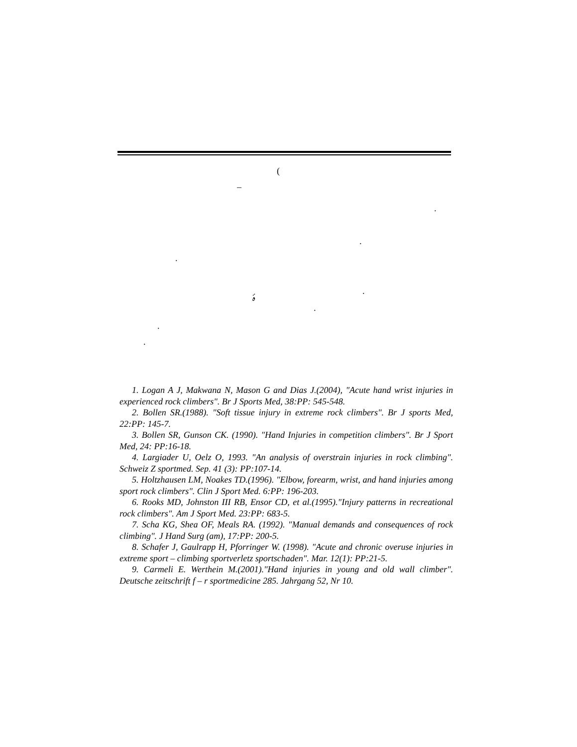(
–
.
.
.
ۂ .
.
.
.
1. Logan A J, Makwana N, Mason G and Dias J.(2004), "Acute hand wrist injuries in experienced rock climbers". Br J Sports Med, 38:PP: 545-548.
2. Bollen SR.(1988). "Soft tissue injury in extreme rock climbers". Br J sports Med, 22:PP: 145-7.
3. Bollen SR, Gunson CK. (1990). "Hand Injuries in competition climbers". Br J Sport Med, 24: PP:16-18.
4. Largiader U, Oelz O, 1993. "An analysis of overstrain injuries in rock climbing". Schweiz Z sportmed. Sep. 41 (3): PP:107-14.
5. Holtzhausen LM, Noakes TD.(1996). "Elbow, forearm, wrist, and hand injuries among sport rock climbers". Clin J Sport Med. 6:PP: 196-203.
6. Rooks MD, Johnston III RB, Ensor CD, et al.(1995)."Injury patterns in recreational rock climbers". Am J Sport Med. 23:PP: 683-5.
7. Scha KG, Shea OF, Meals RA. (1992). "Manual demands and consequences of rock climbing". J Hand Surg (am), 17:PP: 200-5.
8. Schafer J, Gaulrapp H, Pforringer W. (1998). "Acute and chronic overuse injuries in extreme sport – climbing sportverletz sportschaden". Mar. 12(1): PP:21-5.
9. Carmeli E. Werthein M.(2001)."Hand injuries in young and old wall climber". Deutsche zeitschrift f – r sportmedicine 285. Jahrgang 52, Nr 10.